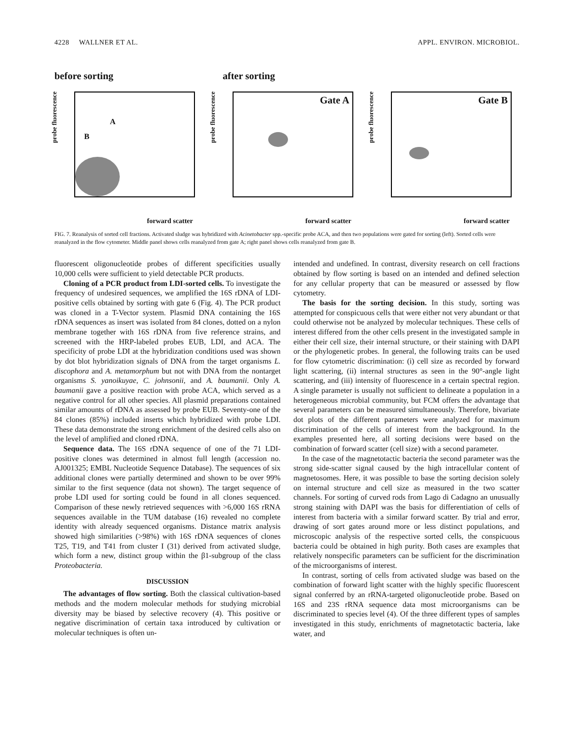4228 WALLNER ET AL. APPL. ENVIRON. MICROBIOL.
before sorting after sorting
probe fluorescence
A
B
forward scatter
probe fluorescence
Gate A
forward scatter
probe fluorescence
Gate B
forward scatter
FIG. 7. Reanalysis of sorted cell fractions. Activated sludge was hybridized with Acinetobacter spp.-specific probe ACA, and then two populations were gated for sorting (left). Sorted cells were reanalyzed in the flow cytometer. Middle panel shows cells reanalyzed from gate A; right panel shows cells reanalyzed from gate B.
fluorescent oligonucleotide probes of different specificities usually 10,000 cells were sufficient to yield detectable PCR products.
Cloning of a PCR product from LDI-sorted cells. To investigate the frequency of undesired sequences, we amplified the 16S rDNA of LDI-positive cells obtained by sorting with gate 6 (Fig. 4). The PCR product was cloned in a T-Vector system. Plasmid DNA containing the 16S rDNA sequences as insert was isolated from 84 clones, dotted on a nylon membrane together with 16S rDNA from five reference strains, and screened with the HRP-labeled probes EUB, LDI, and ACA. The specificity of probe LDI at the hybridization conditions used was shown by dot blot hybridization signals of DNA from the target organisms L. discophora and A. metamorphum but not with DNA from the nontarget organisms S. yanoikuyae, C. johnsonii, and A. baumanii. Only A. baumanii gave a positive reaction with probe ACA, which served as a negative control for all other species. All plasmid preparations contained similar amounts of rDNA as assessed by probe EUB. Seventy-one of the 84 clones (85%) included inserts which hybridized with probe LDI. These data demonstrate the strong enrichment of the desired cells also on the level of amplified and cloned rDNA.
Sequence data. The 16S rDNA sequence of one of the 71 LDI-positive clones was determined in almost full length (accession no. AJ001325; EMBL Nucleotide Sequence Database). The sequences of six additional clones were partially determined and shown to be over 99% similar to the first sequence (data not shown). The target sequence of probe LDI used for sorting could be found in all clones sequenced. Comparison of these newly retrieved sequences with >6,000 16S rRNA sequences available in the TUM database (16) revealed no complete identity with already sequenced organisms. Distance matrix analysis showed high similarities (>98%) with 16S rDNA sequences of clones T25, T19, and T41 from cluster I (31) derived from activated sludge, which form a new, distinct group within the β1-subgroup of the class Proteobacteria.
DISCUSSION
The advantages of flow sorting. Both the classical cultivation-based methods and the modern molecular methods for studying microbial diversity may be biased by selective recovery (4). This positive or negative discrimination of certain taxa introduced by cultivation or molecular techniques is often un-
intended and undefined. In contrast, diversity research on cell fractions obtained by flow sorting is based on an intended and defined selection for any cellular property that can be measured or assessed by flow cytometry.
The basis for the sorting decision. In this study, sorting was attempted for conspicuous cells that were either not very abundant or that could otherwise not be analyzed by molecular techniques. These cells of interest differed from the other cells present in the investigated sample in either their cell size, their internal structure, or their staining with DAPI or the phylogenetic probes. In general, the following traits can be used for flow cytometric discrimination: (i) cell size as recorded by forward light scattering, (ii) internal structures as seen in the 90°-angle light scattering, and (iii) intensity of fluorescence in a certain spectral region. A single parameter is usually not sufficient to delineate a population in a heterogeneous microbial community, but FCM offers the advantage that several parameters can be measured simultaneously. Therefore, bivariate dot plots of the different parameters were analyzed for maximum discrimination of the cells of interest from the background. In the examples presented here, all sorting decisions were based on the combination of forward scatter (cell size) with a second parameter.
In the case of the magnetotactic bacteria the second parameter was the strong side-scatter signal caused by the high intracellular content of magnetosomes. Here, it was possible to base the sorting decision solely on internal structure and cell size as measured in the two scatter channels. For sorting of curved rods from Lago di Cadagno an unusually strong staining with DAPI was the basis for differentiation of cells of interest from bacteria with a similar forward scatter. By trial and error, drawing of sort gates around more or less distinct populations, and microscopic analysis of the respective sorted cells, the conspicuous bacteria could be obtained in high purity. Both cases are examples that relatively nonspecific parameters can be sufficient for the discrimination of the microorganisms of interest.
In contrast, sorting of cells from activated sludge was based on the combination of forward light scatter with the highly specific fluorescent signal conferred by an rRNA-targeted oligonucleotide probe. Based on 16S and 23S rRNA sequence data most microorganisms can be discriminated to species level (4). Of the three different types of samples investigated in this study, enrichments of magnetotactic bacteria, lake water, and